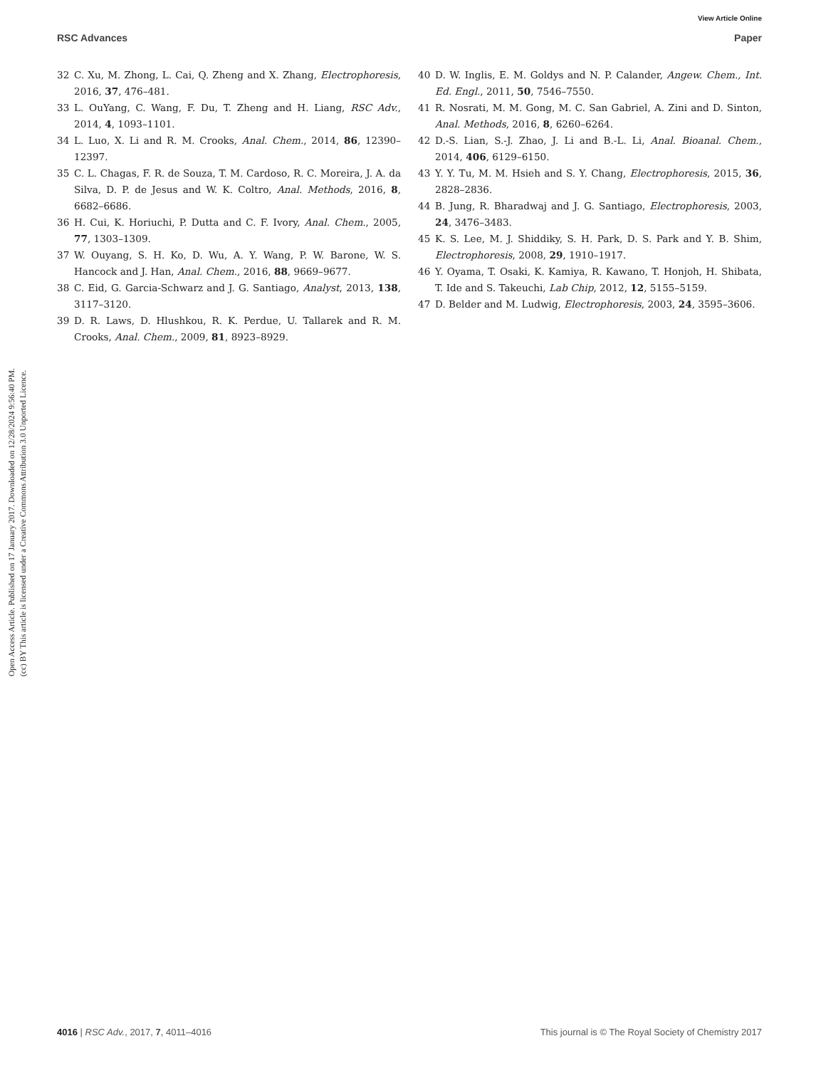View Article Online
RSC Advances Paper
Open Access Article. Published on 17 January 2017. Downloaded on 12/28/2024 9:56:40 PM.
(cc) BY This article is licensed under a Creative Commons Attribution 3.0 Unported Licence.
32 C. Xu, M. Zhong, L. Cai, Q. Zheng and X. Zhang, Electrophoresis, 2016, 37, 476–481.
33 L. OuYang, C. Wang, F. Du, T. Zheng and H. Liang, RSC Adv., 2014, 4, 1093–1101.
34 L. Luo, X. Li and R. M. Crooks, Anal. Chem., 2014, 86, 12390–12397.
35 C. L. Chagas, F. R. de Souza, T. M. Cardoso, R. C. Moreira, J. A. da Silva, D. P. de Jesus and W. K. Coltro, Anal. Methods, 2016, 8, 6682–6686.
36 H. Cui, K. Horiuchi, P. Dutta and C. F. Ivory, Anal. Chem., 2005, 77, 1303–1309.
37 W. Ouyang, S. H. Ko, D. Wu, A. Y. Wang, P. W. Barone, W. S. Hancock and J. Han, Anal. Chem., 2016, 88, 9669–9677.
38 C. Eid, G. Garcia-Schwarz and J. G. Santiago, Analyst, 2013, 138, 3117–3120.
39 D. R. Laws, D. Hlushkou, R. K. Perdue, U. Tallarek and R. M. Crooks, Anal. Chem., 2009, 81, 8923–8929.
40 D. W. Inglis, E. M. Goldys and N. P. Calander, Angew. Chem., Int. Ed. Engl., 2011, 50, 7546–7550.
41 R. Nosrati, M. M. Gong, M. C. San Gabriel, A. Zini and D. Sinton, Anal. Methods, 2016, 8, 6260–6264.
42 D.-S. Lian, S.-J. Zhao, J. Li and B.-L. Li, Anal. Bioanal. Chem., 2014, 406, 6129–6150.
43 Y. Y. Tu, M. M. Hsieh and S. Y. Chang, Electrophoresis, 2015, 36, 2828–2836.
44 B. Jung, R. Bharadwaj and J. G. Santiago, Electrophoresis, 2003, 24, 3476–3483.
45 K. S. Lee, M. J. Shiddiky, S. H. Park, D. S. Park and Y. B. Shim, Electrophoresis, 2008, 29, 1910–1917.
46 Y. Oyama, T. Osaki, K. Kamiya, R. Kawano, T. Honjoh, H. Shibata, T. Ide and S. Takeuchi, Lab Chip, 2012, 12, 5155–5159.
47 D. Belder and M. Ludwig, Electrophoresis, 2003, 24, 3595–3606.
4016 | RSC Adv., 2017, 7, 4011–4016 This journal is © The Royal Society of Chemistry 2017